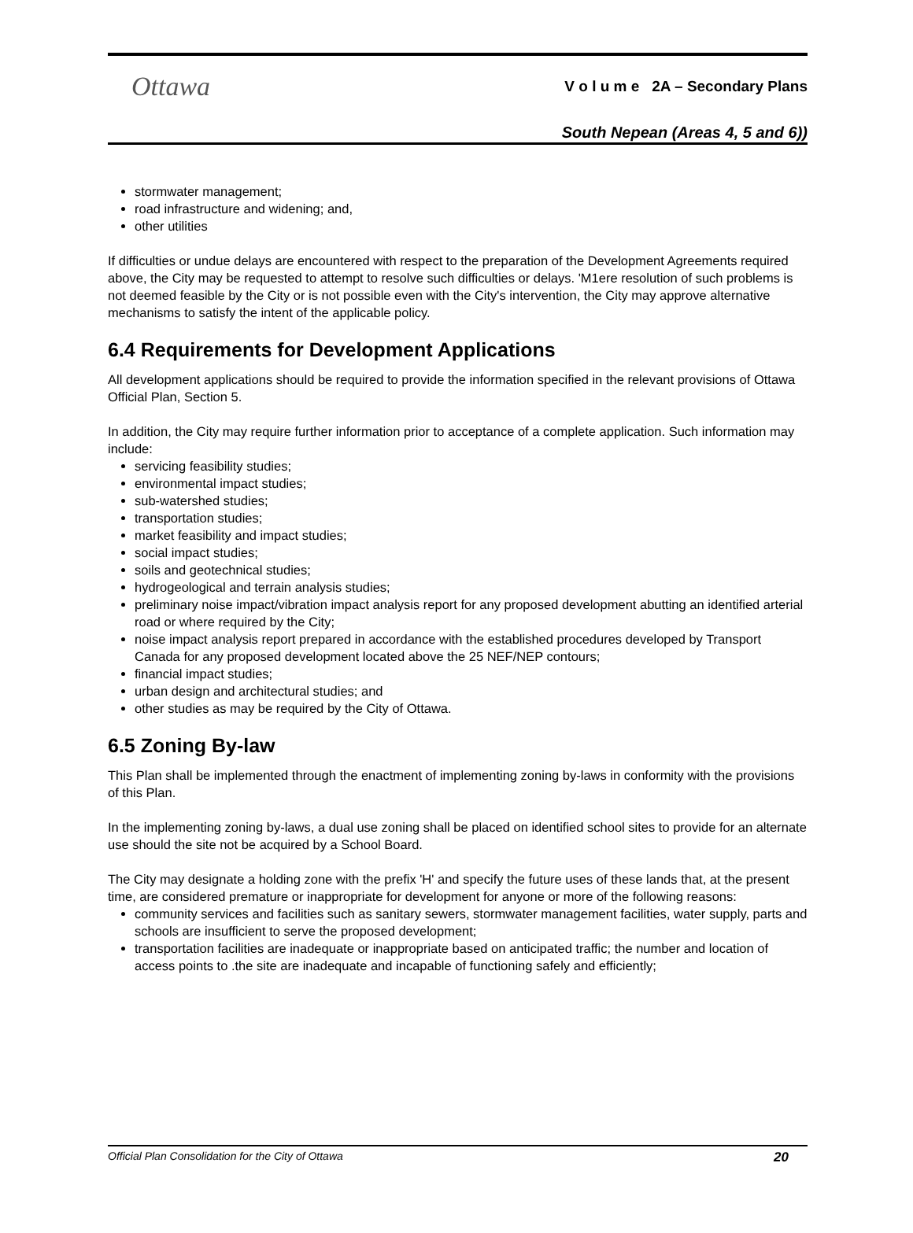Ottawa
V o l u m e 2A – Secondary Plans
South Nepean (Areas 4, 5 and 6))
stormwater management;
road infrastructure and widening; and,
other utilities
If difficulties or undue delays are encountered with respect to the preparation of the Development Agreements required above, the City may be requested to attempt to resolve such difficulties or delays. 'M1ere resolution of such problems is not deemed feasible by the City or is not possible even with the City's intervention, the City may approve alternative mechanisms to satisfy the intent of the applicable policy.
6.4 Requirements for Development Applications
All development applications should be required to provide the information specified in the relevant provisions of Ottawa Official Plan, Section 5.
In addition, the City may require further information prior to acceptance of a complete application. Such information may include:
servicing feasibility studies;
environmental impact studies;
sub-watershed studies;
transportation studies;
market feasibility and impact studies;
social impact studies;
soils and geotechnical studies;
hydrogeological and terrain analysis studies;
preliminary noise impact/vibration impact analysis report for any proposed development abutting an identified arterial road or where required by the City;
noise impact analysis report prepared in accordance with the established procedures developed by Transport Canada for any proposed development located above the 25 NEF/NEP contours;
financial impact studies;
urban design and architectural studies; and
other studies as may be required by the City of Ottawa.
6.5 Zoning By-law
This Plan shall be implemented through the enactment of implementing zoning by-laws in conformity with the provisions of this Plan.
In the implementing zoning by-laws, a dual use zoning shall be placed on identified school sites to provide for an alternate use should the site not be acquired by a School Board.
The City may designate a holding zone with the prefix 'H' and specify the future uses of these lands that, at the present time, are considered premature or inappropriate for development for anyone or more of the following reasons:
community services and facilities such as sanitary sewers, stormwater management facilities, water supply, parts and schools are insufficient to serve the proposed development;
transportation facilities are inadequate or inappropriate based on anticipated traffic; the number and location of access points to .the site are inadequate and incapable of functioning safely and efficiently;
Official Plan Consolidation for the City of Ottawa 20